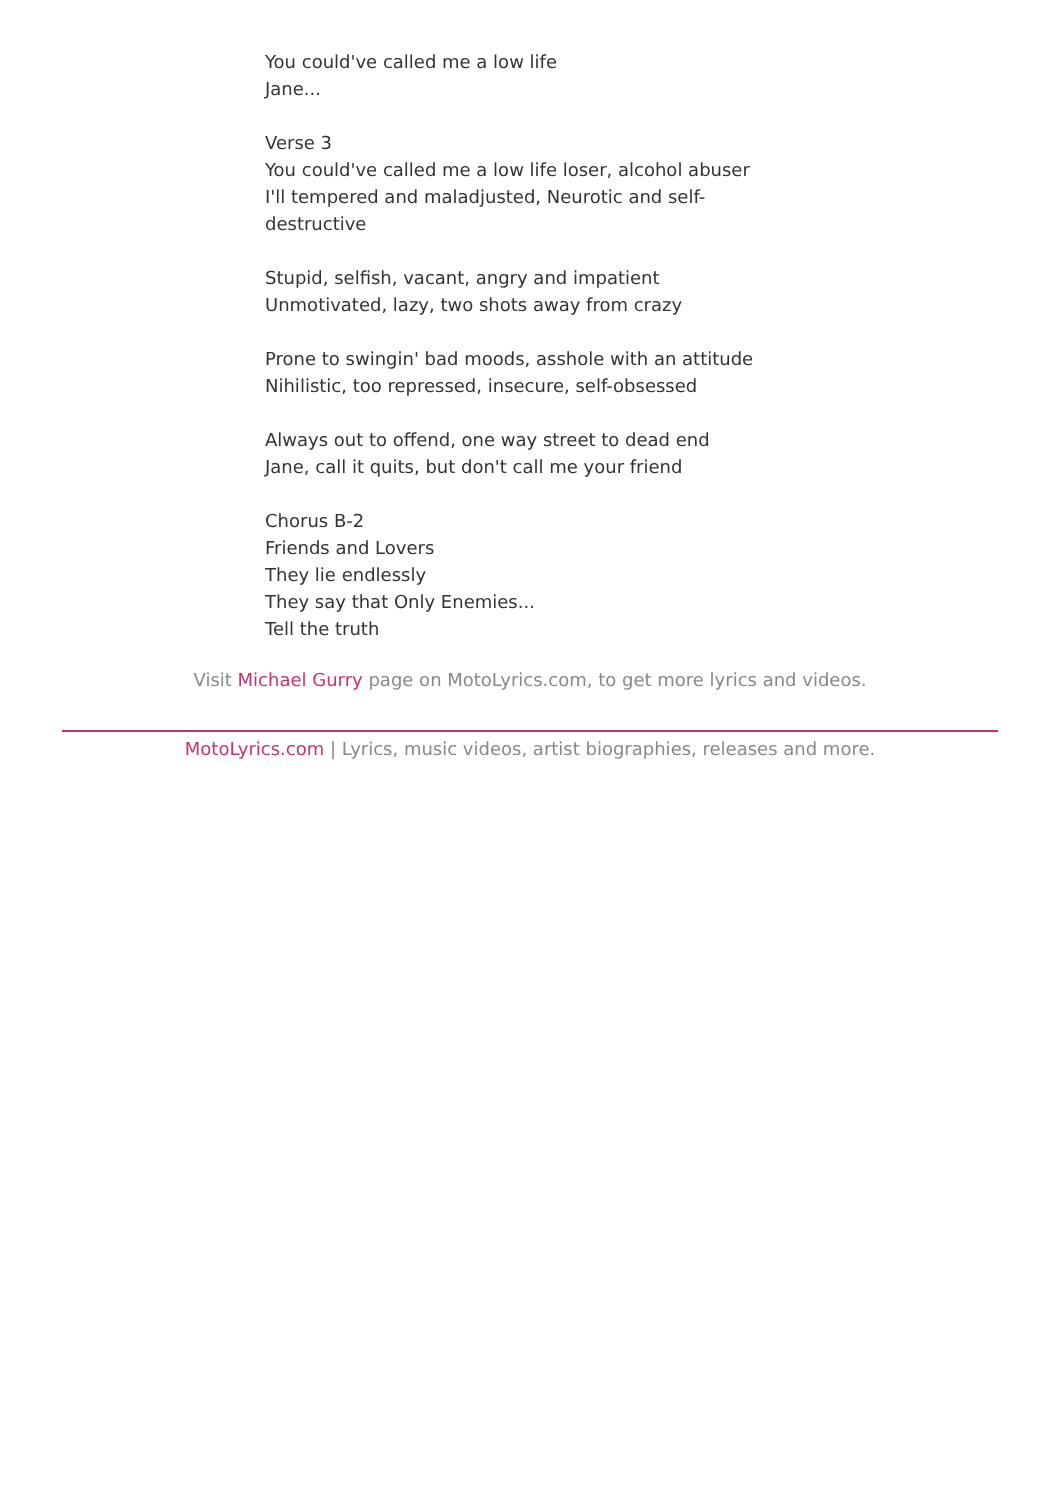You could've called me a low life
Jane...
Verse 3
You could've called me a low life loser, alcohol abuser
I'll tempered and maladjusted, Neurotic and self-destructive
Stupid, selfish, vacant, angry and impatient
Unmotivated, lazy, two shots away from crazy
Prone to swingin' bad moods, asshole with an attitude
Nihilistic, too repressed, insecure, self-obsessed
Always out to offend, one way street to dead end
Jane, call it quits, but don't call me your friend
Chorus B-2
Friends and Lovers
They lie endlessly
They say that Only Enemies...
Tell the truth
Visit Michael Gurry page on MotoLyrics.com, to get more lyrics and videos.
MotoLyrics.com | Lyrics, music videos, artist biographies, releases and more.